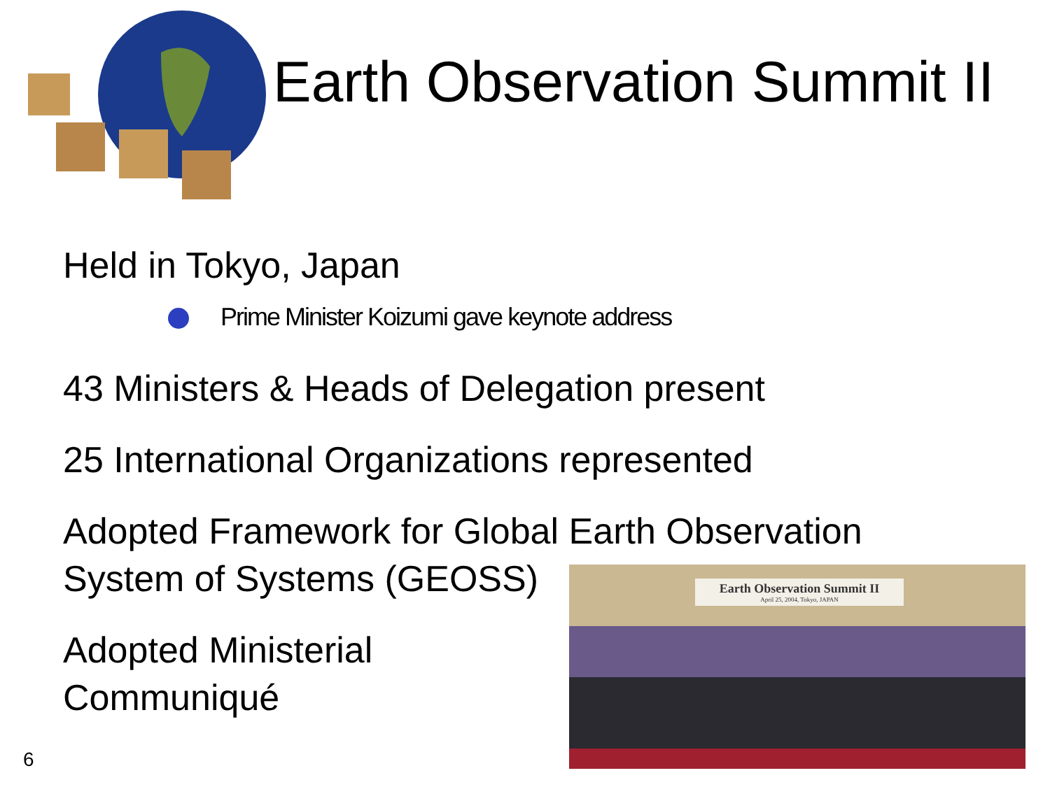Earth Observation Summit II
Held in Tokyo, Japan
Prime Minister Koizumi gave keynote address
43 Ministers & Heads of Delegation present
25 International Organizations represented
Adopted Framework for Global Earth Observation
System of Systems (GEOSS)
Adopted Ministerial
Communiqué
Earth Observation Summit II
April 25, 2004, Tokyo, JAPAN
6